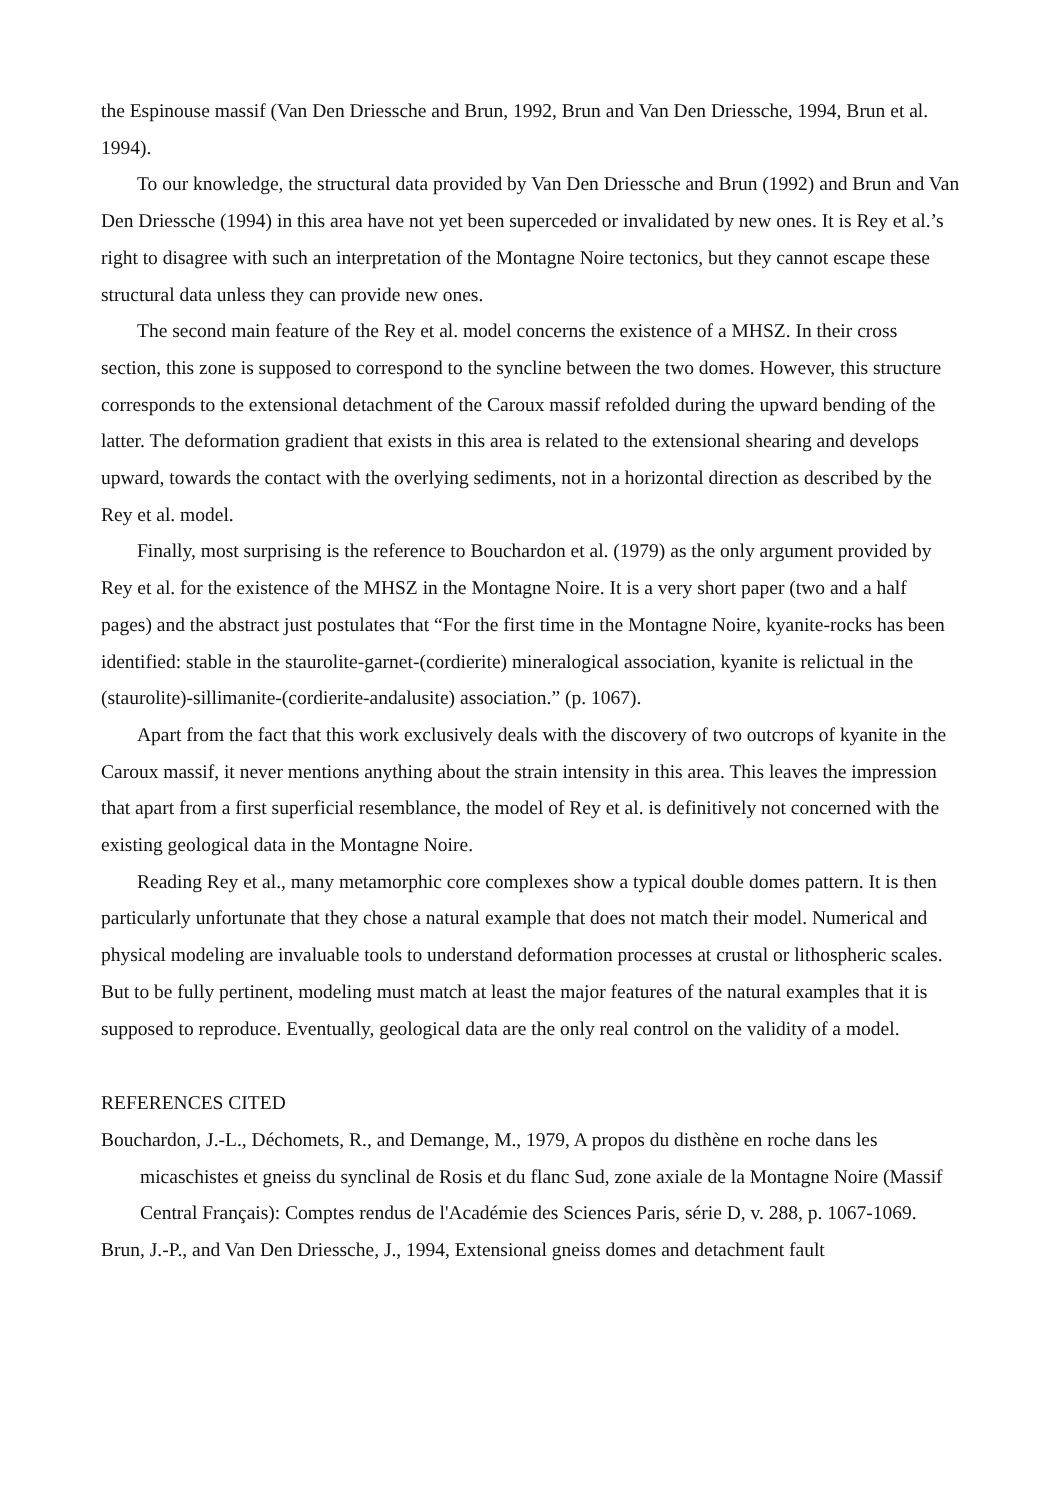the Espinouse massif (Van Den Driessche and Brun, 1992, Brun and Van Den Driessche, 1994, Brun et al. 1994).
To our knowledge, the structural data provided by Van Den Driessche and Brun (1992) and Brun and Van Den Driessche (1994) in this area have not yet been superceded or invalidated by new ones. It is Rey et al.’s right to disagree with such an interpretation of the Montagne Noire tectonics, but they cannot escape these structural data unless they can provide new ones.
The second main feature of the Rey et al. model concerns the existence of a MHSZ. In their cross section, this zone is supposed to correspond to the syncline between the two domes. However, this structure corresponds to the extensional detachment of the Caroux massif refolded during the upward bending of the latter. The deformation gradient that exists in this area is related to the extensional shearing and develops upward, towards the contact with the overlying sediments, not in a horizontal direction as described by the Rey et al. model.
Finally, most surprising is the reference to Bouchardon et al. (1979) as the only argument provided by Rey et al. for the existence of the MHSZ in the Montagne Noire. It is a very short paper (two and a half pages) and the abstract just postulates that “For the first time in the Montagne Noire, kyanite-rocks has been identified: stable in the staurolite-garnet-(cordierite) mineralogical association, kyanite is relictual in the (staurolite)-sillimanite-(cordierite-andalusite) association.” (p. 1067).
Apart from the fact that this work exclusively deals with the discovery of two outcrops of kyanite in the Caroux massif, it never mentions anything about the strain intensity in this area. This leaves the impression that apart from a first superficial resemblance, the model of Rey et al. is definitively not concerned with the existing geological data in the Montagne Noire.
Reading Rey et al., many metamorphic core complexes show a typical double domes pattern. It is then particularly unfortunate that they chose a natural example that does not match their model. Numerical and physical modeling are invaluable tools to understand deformation processes at crustal or lithospheric scales. But to be fully pertinent, modeling must match at least the major features of the natural examples that it is supposed to reproduce. Eventually, geological data are the only real control on the validity of a model.
REFERENCES CITED
Bouchardon, J.-L., Déchomets, R., and Demange, M., 1979, A propos du disthène en roche dans les micaschistes et gneiss du synclinal de Rosis et du flanc Sud, zone axiale de la Montagne Noire (Massif Central Français): Comptes rendus de l'Académie des Sciences Paris, série D, v. 288, p. 1067-1069.
Brun, J.-P., and Van Den Driessche, J., 1994, Extensional gneiss domes and detachment fault